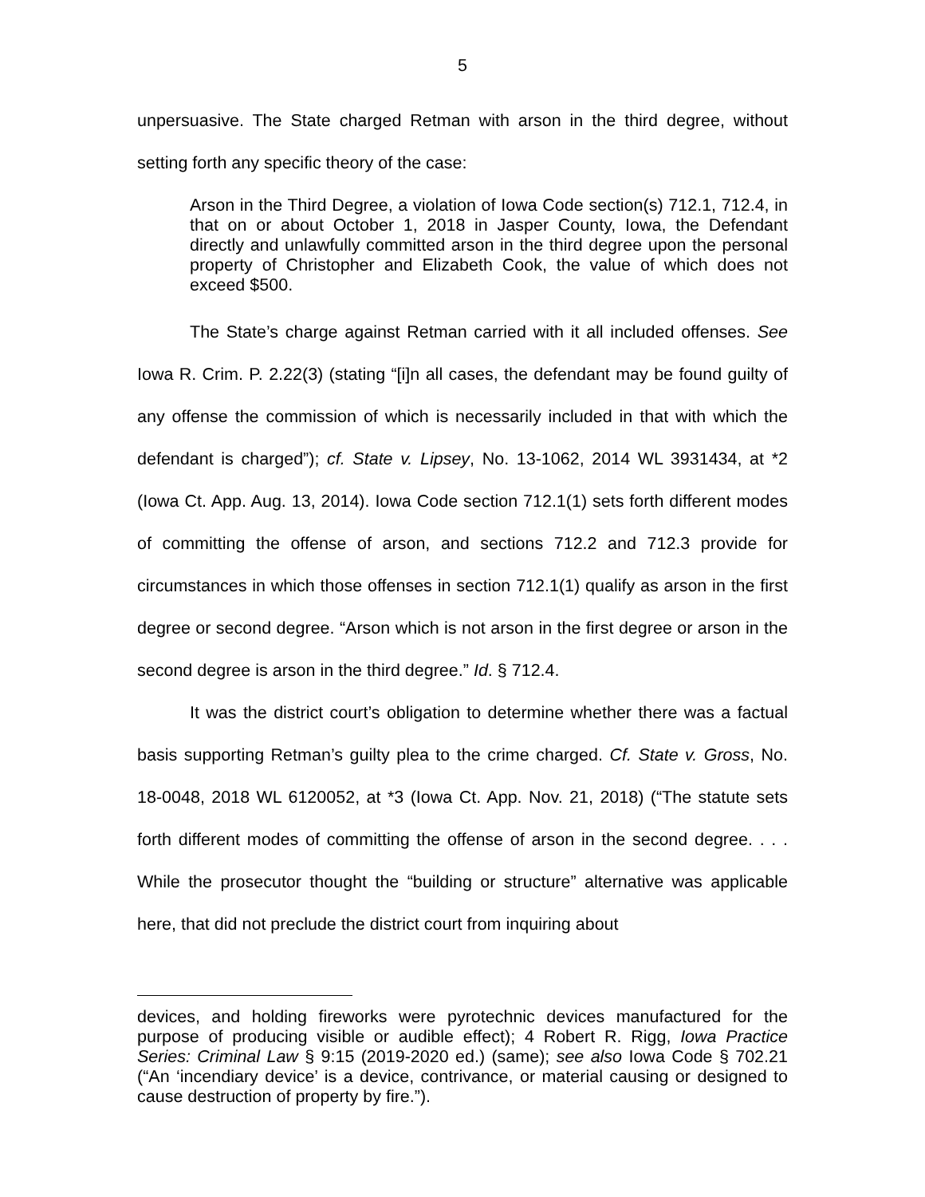5
unpersuasive. The State charged Retman with arson in the third degree, without setting forth any specific theory of the case:
Arson in the Third Degree, a violation of Iowa Code section(s) 712.1, 712.4, in that on or about October 1, 2018 in Jasper County, Iowa, the Defendant directly and unlawfully committed arson in the third degree upon the personal property of Christopher and Elizabeth Cook, the value of which does not exceed $500.
The State’s charge against Retman carried with it all included offenses. See Iowa R. Crim. P. 2.22(3) (stating “[i]n all cases, the defendant may be found guilty of any offense the commission of which is necessarily included in that with which the defendant is charged”); cf. State v. Lipsey, No. 13-1062, 2014 WL 3931434, at *2 (Iowa Ct. App. Aug. 13, 2014). Iowa Code section 712.1(1) sets forth different modes of committing the offense of arson, and sections 712.2 and 712.3 provide for circumstances in which those offenses in section 712.1(1) qualify as arson in the first degree or second degree. “Arson which is not arson in the first degree or arson in the second degree is arson in the third degree.” Id. § 712.4.
It was the district court’s obligation to determine whether there was a factual basis supporting Retman’s guilty plea to the crime charged. Cf. State v. Gross, No. 18-0048, 2018 WL 6120052, at *3 (Iowa Ct. App. Nov. 21, 2018) (“The statute sets forth different modes of committing the offense of arson in the second degree. . . . While the prosecutor thought the “building or structure” alternative was applicable here, that did not preclude the district court from inquiring about
devices, and holding fireworks were pyrotechnic devices manufactured for the purpose of producing visible or audible effect); 4 Robert R. Rigg, Iowa Practice Series: Criminal Law § 9:15 (2019-2020 ed.) (same); see also Iowa Code § 702.21 (“An ‘incendiary device’ is a device, contrivance, or material causing or designed to cause destruction of property by fire.”).